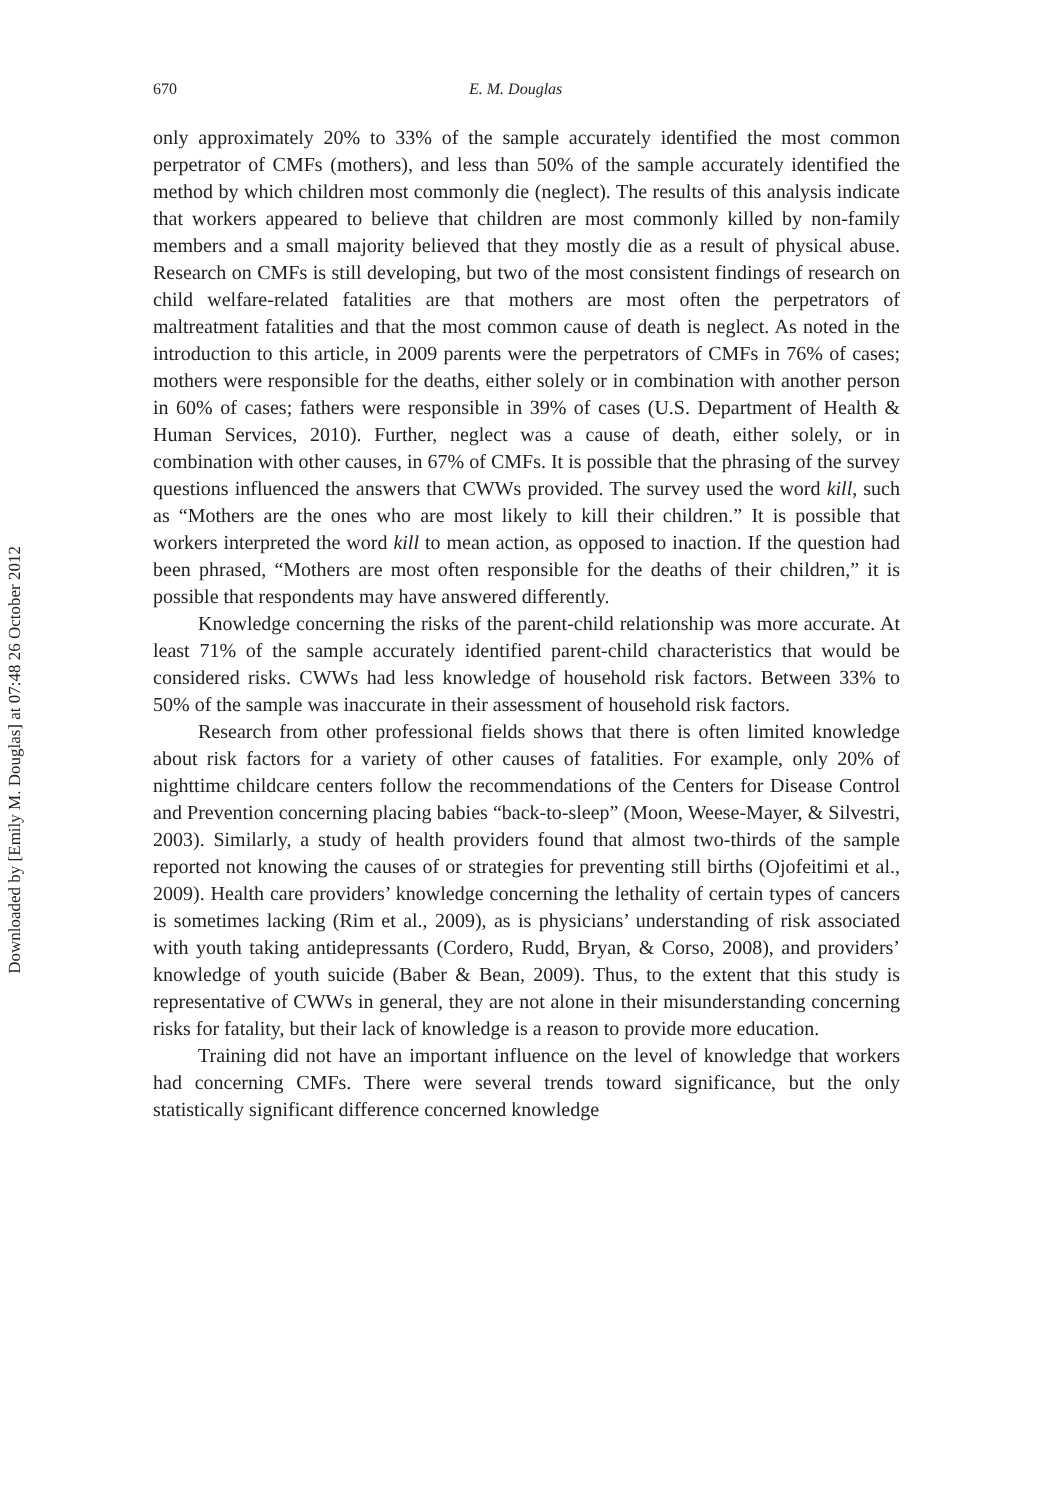Downloaded by [Emily M. Douglas] at 07:48 26 October 2012
670 E. M. Douglas
only approximately 20% to 33% of the sample accurately identified the most common perpetrator of CMFs (mothers), and less than 50% of the sample accurately identified the method by which children most commonly die (neglect). The results of this analysis indicate that workers appeared to believe that children are most commonly killed by non-family members and a small majority believed that they mostly die as a result of physical abuse. Research on CMFs is still developing, but two of the most consistent findings of research on child welfare-related fatalities are that mothers are most often the perpetrators of maltreatment fatalities and that the most common cause of death is neglect. As noted in the introduction to this article, in 2009 parents were the perpetrators of CMFs in 76% of cases; mothers were responsible for the deaths, either solely or in combination with another person in 60% of cases; fathers were responsible in 39% of cases (U.S. Department of Health & Human Services, 2010). Further, neglect was a cause of death, either solely, or in combination with other causes, in 67% of CMFs. It is possible that the phrasing of the survey questions influenced the answers that CWWs provided. The survey used the word kill, such as “Mothers are the ones who are most likely to kill their children.” It is possible that workers interpreted the word kill to mean action, as opposed to inaction. If the question had been phrased, “Mothers are most often responsible for the deaths of their children,” it is possible that respondents may have answered differently.
Knowledge concerning the risks of the parent-child relationship was more accurate. At least 71% of the sample accurately identified parent-child characteristics that would be considered risks. CWWs had less knowledge of household risk factors. Between 33% to 50% of the sample was inaccurate in their assessment of household risk factors.
Research from other professional fields shows that there is often limited knowledge about risk factors for a variety of other causes of fatalities. For example, only 20% of nighttime childcare centers follow the recommendations of the Centers for Disease Control and Prevention concerning placing babies “back-to-sleep” (Moon, Weese-Mayer, & Silvestri, 2003). Similarly, a study of health providers found that almost two-thirds of the sample reported not knowing the causes of or strategies for preventing still births (Ojofeitimi et al., 2009). Health care providers’ knowledge concerning the lethality of certain types of cancers is sometimes lacking (Rim et al., 2009), as is physicians’ understanding of risk associated with youth taking antidepressants (Cordero, Rudd, Bryan, & Corso, 2008), and providers’ knowledge of youth suicide (Baber & Bean, 2009). Thus, to the extent that this study is representative of CWWs in general, they are not alone in their misunderstanding concerning risks for fatality, but their lack of knowledge is a reason to provide more education.
Training did not have an important influence on the level of knowledge that workers had concerning CMFs. There were several trends toward significance, but the only statistically significant difference concerned knowledge